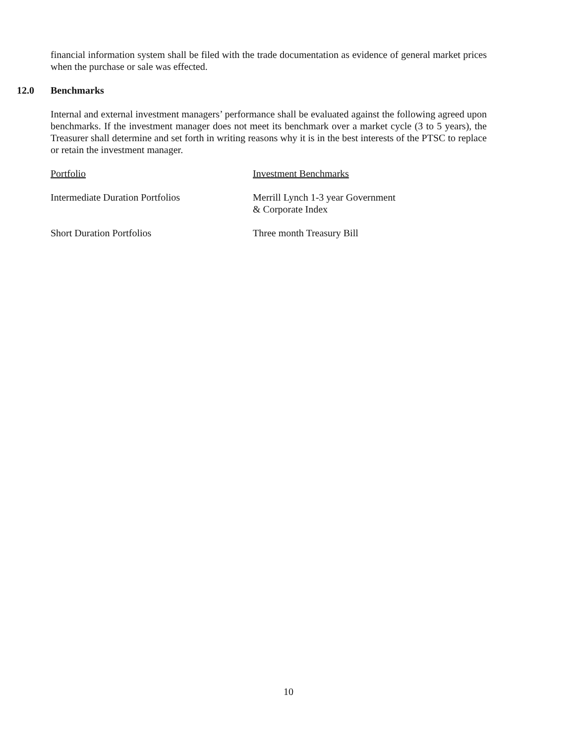financial information system shall be filed with the trade documentation as evidence of general market prices when the purchase or sale was effected.
12.0 Benchmarks
Internal and external investment managers’ performance shall be evaluated against the following agreed upon benchmarks. If the investment manager does not meet its benchmark over a market cycle (3 to 5 years), the Treasurer shall determine and set forth in writing reasons why it is in the best interests of the PTSC to replace or retain the investment manager.
| Portfolio | Investment Benchmarks |
| --- | --- |
| Intermediate Duration Portfolios | Merrill Lynch 1-3 year Government & Corporate Index |
| Short Duration Portfolios | Three month Treasury Bill |
10